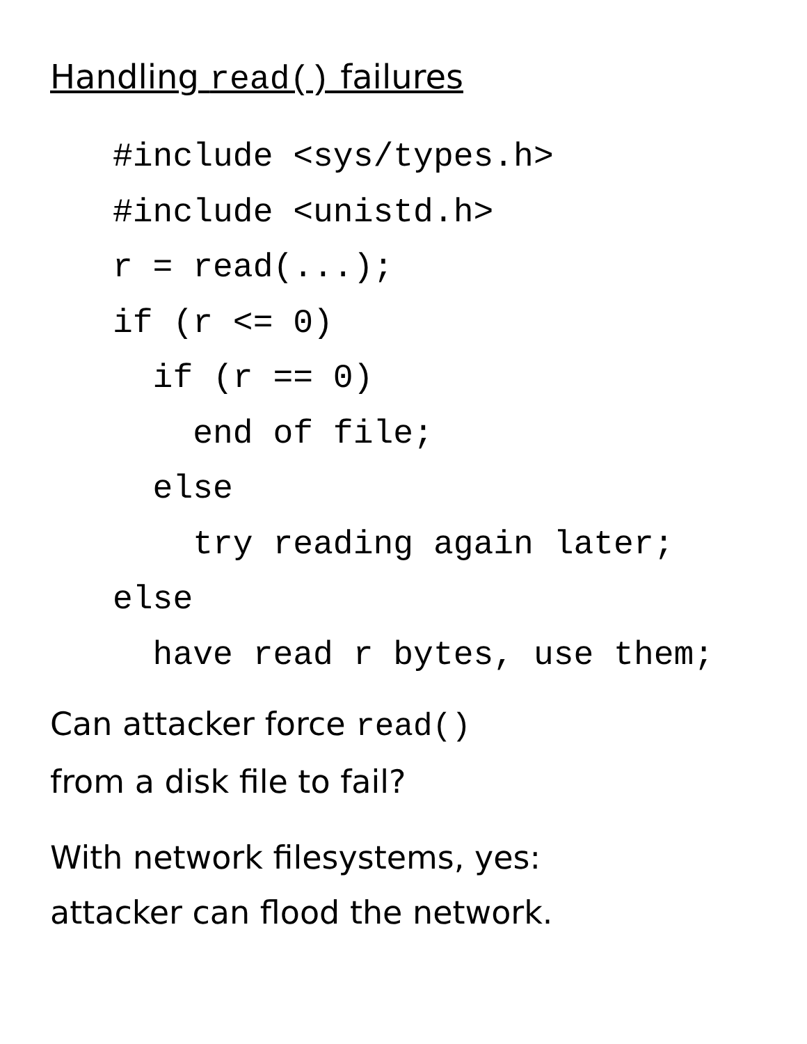Handling read() failures
#include <sys/types.h>
#include <unistd.h>
r = read(...);
if (r <= 0)
  if (r == 0)
    end of file;
  else
    try reading again later;
else
  have read r bytes, use them;
Can attacker force read()
from a disk file to fail?
With network filesystems, yes:
attacker can flood the network.